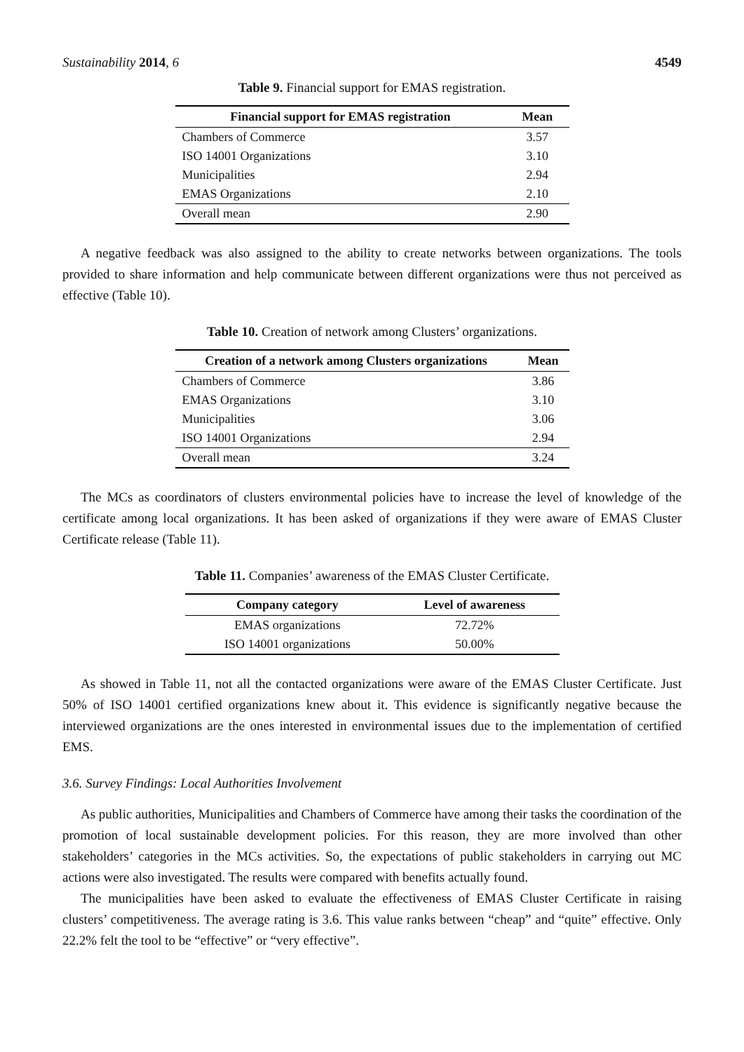Sustainability 2014, 6 4549
Table 9. Financial support for EMAS registration.
| Financial support for EMAS registration | Mean |
| --- | --- |
| Chambers of Commerce | 3.57 |
| ISO 14001 Organizations | 3.10 |
| Municipalities | 2.94 |
| EMAS Organizations | 2.10 |
| Overall mean | 2.90 |
A negative feedback was also assigned to the ability to create networks between organizations. The tools provided to share information and help communicate between different organizations were thus not perceived as effective (Table 10).
Table 10. Creation of network among Clusters’ organizations.
| Creation of a network among Clusters organizations | Mean |
| --- | --- |
| Chambers of Commerce | 3.86 |
| EMAS Organizations | 3.10 |
| Municipalities | 3.06 |
| ISO 14001 Organizations | 2.94 |
| Overall mean | 3.24 |
The MCs as coordinators of clusters environmental policies have to increase the level of knowledge of the certificate among local organizations. It has been asked of organizations if they were aware of EMAS Cluster Certificate release (Table 11).
Table 11. Companies’ awareness of the EMAS Cluster Certificate.
| Company category | Level of awareness |
| --- | --- |
| EMAS organizations | 72.72% |
| ISO 14001 organizations | 50.00% |
As showed in Table 11, not all the contacted organizations were aware of the EMAS Cluster Certificate. Just 50% of ISO 14001 certified organizations knew about it. This evidence is significantly negative because the interviewed organizations are the ones interested in environmental issues due to the implementation of certified EMS.
3.6. Survey Findings: Local Authorities Involvement
As public authorities, Municipalities and Chambers of Commerce have among their tasks the coordination of the promotion of local sustainable development policies. For this reason, they are more involved than other stakeholders’ categories in the MCs activities. So, the expectations of public stakeholders in carrying out MC actions were also investigated. The results were compared with benefits actually found.
The municipalities have been asked to evaluate the effectiveness of EMAS Cluster Certificate in raising clusters’ competitiveness. The average rating is 3.6. This value ranks between “cheap” and “quite” effective. Only 22.2% felt the tool to be “effective” or “very effective”.